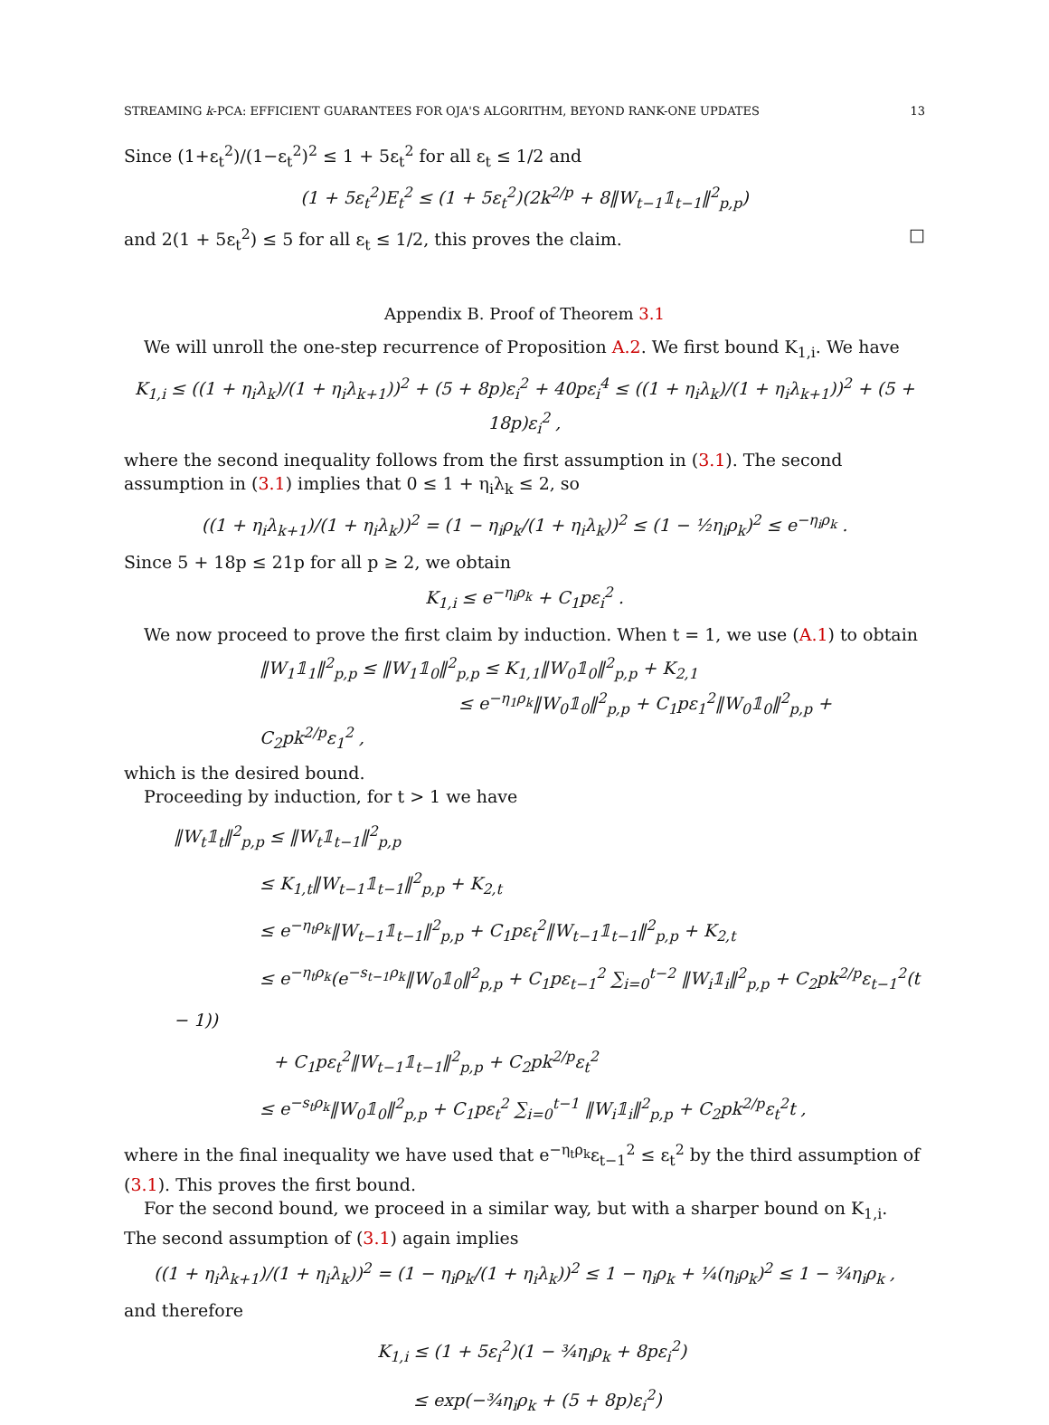STREAMING k-PCA: EFFICIENT GUARANTEES FOR OJA'S ALGORITHM, BEYOND RANK-ONE UPDATES 13
Since (1+ε<sub>t</sub><sup>2</sup>)/(1−ε<sub>t</sub><sup>2</sup>)<sup>2</sup> ≤ 1 + 5ε<sub>t</sub><sup>2</sup> for all ε<sub>t</sub> ≤ 1/2 and
(1 + 5ε<sub>t</sub><sup>2</sup>)E<sub>t</sub><sup>2</sup> ≤ (1 + 5ε<sub>t</sub><sup>2</sup>)(2k<sup>2/p</sup> + 8‖W<sub>t−1</sub>𝟙<sub>t−1</sub>‖<sup>2</sup><sub>p,p</sub>)
and 2(1 + 5ε<sub>t</sub><sup>2</sup>) ≤ 5 for all ε<sub>t</sub> ≤ 1/2, this proves the claim. □
Appendix B. Proof of Theorem 3.1
We will unroll the one-step recurrence of Proposition A.2. We first bound K<sub>1,i</sub>. We have
K<sub>1,i</sub> ≤ ((1 + η<sub>i</sub>λ<sub>k</sub>)/(1 + η<sub>i</sub>λ<sub>k+1</sub>))<sup>2</sup> + (5 + 8p)ε<sub>i</sub><sup>2</sup> + 40pε<sub>i</sub><sup>4</sup> ≤ ((1 + η<sub>i</sub>λ<sub>k</sub>)/(1 + η<sub>i</sub>λ<sub>k+1</sub>))<sup>2</sup> + (5 + 18p)ε<sub>i</sub><sup>2</sup> ,
where the second inequality follows from the first assumption in (3.1). The second assumption in (3.1) implies that 0 ≤ 1 + η<sub>i</sub>λ<sub>k</sub> ≤ 2, so
((1 + η<sub>i</sub>λ<sub>k+1</sub>)/(1 + η<sub>i</sub>λ<sub>k</sub>))<sup>2</sup> = (1 − η<sub>i</sub>ρ<sub>k</sub>/(1 + η<sub>i</sub>λ<sub>k</sub>))<sup>2</sup> ≤ (1 − ½η<sub>i</sub>ρ<sub>k</sub>)<sup>2</sup> ≤ e<sup>−η<sub>i</sub>ρ<sub>k</sub></sup> .
Since 5 + 18p ≤ 21p for all p ≥ 2, we obtain
K<sub>1,i</sub> ≤ e<sup>−η<sub>i</sub>ρ<sub>k</sub></sup> + C<sub>1</sub>pε<sub>i</sub><sup>2</sup> .
We now proceed to prove the first claim by induction. When t = 1, we use (A.1) to obtain
‖W<sub>1</sub>𝟙<sub>1</sub>‖<sup>2</sup><sub>p,p</sub> ≤ ‖W<sub>1</sub>𝟙<sub>0</sub>‖<sup>2</sup><sub>p,p</sub> ≤ K<sub>1,1</sub>‖W<sub>0</sub>𝟙<sub>0</sub>‖<sup>2</sup><sub>p,p</sub> + K<sub>2,1</sub>
≤ e<sup>−η<sub>1</sub>ρ<sub>k</sub></sup>‖W<sub>0</sub>𝟙<sub>0</sub>‖<sup>2</sup><sub>p,p</sub> + C<sub>1</sub>pε<sub>1</sub><sup>2</sup>‖W<sub>0</sub>𝟙<sub>0</sub>‖<sup>2</sup><sub>p,p</sub> + C<sub>2</sub>pk<sup>2/p</sup>ε<sub>1</sub><sup>2</sup> ,
which is the desired bound.
Proceeding by induction, for t > 1 we have
‖W<sub>t</sub>𝟙<sub>t</sub>‖<sup>2</sup><sub>p,p</sub> ≤ ‖W<sub>t</sub>𝟙<sub>t−1</sub>‖<sup>2</sup><sub>p,p</sub>
≤ K<sub>1,t</sub>‖W<sub>t−1</sub>𝟙<sub>t−1</sub>‖<sup>2</sup><sub>p,p</sub> + K<sub>2,t</sub>
≤ e<sup>−η<sub>t</sub>ρ<sub>k</sub></sup>‖W<sub>t−1</sub>𝟙<sub>t−1</sub>‖<sup>2</sup><sub>p,p</sub> + C<sub>1</sub>pε<sub>t</sub><sup>2</sup>‖W<sub>t−1</sub>𝟙<sub>t−1</sub>‖<sup>2</sup><sub>p,p</sub> + K<sub>2,t</sub>
≤ e<sup>−η<sub>t</sub>ρ<sub>k</sub></sup>(e<sup>−s<sub>t−1</sub>ρ<sub>k</sub></sup>‖W<sub>0</sub>𝟙<sub>0</sub>‖<sup>2</sup><sub>p,p</sub> + C<sub>1</sub>pε<sub>t−1</sub><sup>2</sup> ∑<sub>i=0</sub><sup>t−2</sup> ‖W<sub>i</sub>𝟙<sub>i</sub>‖<sup>2</sup><sub>p,p</sub> + C<sub>2</sub>pk<sup>2/p</sup>ε<sub>t−1</sub><sup>2</sup>(t − 1))
+ C<sub>1</sub>pε<sub>t</sub><sup>2</sup>‖W<sub>t−1</sub>𝟙<sub>t−1</sub>‖<sup>2</sup><sub>p,p</sub> + C<sub>2</sub>pk<sup>2/p</sup>ε<sub>t</sub><sup>2</sup>
≤ e<sup>−s<sub>t</sub>ρ<sub>k</sub></sup>‖W<sub>0</sub>𝟙<sub>0</sub>‖<sup>2</sup><sub>p,p</sub> + C<sub>1</sub>pε<sub>t</sub><sup>2</sup> ∑<sub>i=0</sub><sup>t−1</sup> ‖W<sub>i</sub>𝟙<sub>i</sub>‖<sup>2</sup><sub>p,p</sub> + C<sub>2</sub>pk<sup>2/p</sup>ε<sub>t</sub><sup>2</sup>t ,
where in the final inequality we have used that e<sup>−η<sub>t</sub>ρ<sub>k</sub></sup>ε<sub>t−1</sub><sup>2</sup> ≤ ε<sub>t</sub><sup>2</sup> by the third assumption of (3.1). This proves the first bound.
For the second bound, we proceed in a similar way, but with a sharper bound on K<sub>1,i</sub>. The second assumption of (3.1) again implies
((1 + η<sub>i</sub>λ<sub>k+1</sub>)/(1 + η<sub>i</sub>λ<sub>k</sub>))<sup>2</sup> = (1 − η<sub>i</sub>ρ<sub>k</sub>/(1 + η<sub>i</sub>λ<sub>k</sub>))<sup>2</sup> ≤ 1 − η<sub>i</sub>ρ<sub>k</sub> + ¼(η<sub>i</sub>ρ<sub>k</sub>)<sup>2</sup> ≤ 1 − ¾η<sub>i</sub>ρ<sub>k</sub> ,
and therefore
K<sub>1,i</sub> ≤ (1 + 5ε<sub>i</sub><sup>2</sup>)(1 − ¾η<sub>i</sub>ρ<sub>k</sub> + 8pε<sub>i</sub><sup>2</sup>)
≤ exp(−¾η<sub>i</sub>ρ<sub>k</sub> + (5 + 8p)ε<sub>i</sub><sup>2</sup>)